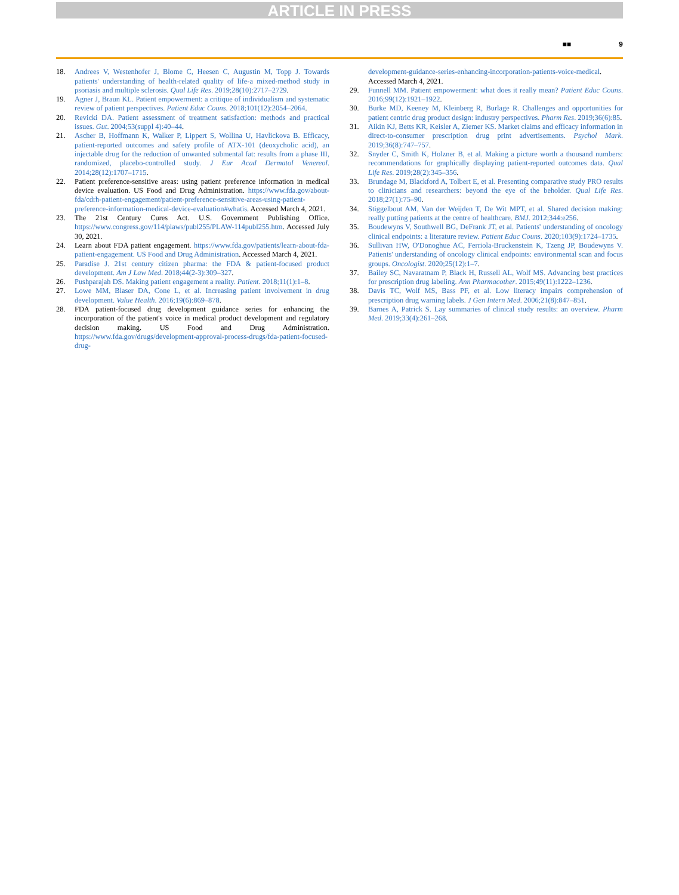ARTICLE IN PRESS
■■ 9
18. Andrees V, Westenhofer J, Blome C, Heesen C, Augustin M, Topp J. Towards patients' understanding of health-related quality of life-a mixed-method study in psoriasis and multiple sclerosis. Qual Life Res. 2019;28(10):2717–2729.
19. Agner J, Braun KL. Patient empowerment: a critique of individualism and systematic review of patient perspectives. Patient Educ Couns. 2018;101(12):2054–2064.
20. Revicki DA. Patient assessment of treatment satisfaction: methods and practical issues. Gut. 2004;53(suppl 4):40–44.
21. Ascher B, Hoffmann K, Walker P, Lippert S, Wollina U, Havlickova B. Efficacy, patient-reported outcomes and safety profile of ATX-101 (deoxycholic acid), an injectable drug for the reduction of unwanted submental fat: results from a phase III, randomized, placebo-controlled study. J Eur Acad Dermatol Venereol. 2014;28(12):1707–1715.
22. Patient preference-sensitive areas: using patient preference information in medical device evaluation. US Food and Drug Administration. https://www.fda.gov/about-fda/cdrh-patient-engagement/patient-preference-sensitive-areas-using-patient-preference-information-medical-device-evaluation#whatis. Accessed March 4, 2021.
23. The 21st Century Cures Act. U.S. Government Publishing Office. https://www.congress.gov/114/plaws/publ255/PLAW-114publ255.htm. Accessed July 30, 2021.
24. Learn about FDA patient engagement. https://www.fda.gov/patients/learn-about-fda-patient-engagement. US Food and Drug Administration. Accessed March 4, 2021.
25. Paradise J. 21st century citizen pharma: the FDA & patient-focused product development. Am J Law Med. 2018;44(2-3):309–327.
26. Pushparajah DS. Making patient engagement a reality. Patient. 2018;11(1):1–8.
27. Lowe MM, Blaser DA, Cone L, et al. Increasing patient involvement in drug development. Value Health. 2016;19(6):869–878.
28. FDA patient-focused drug development guidance series for enhancing the incorporation of the patient's voice in medical product development and regulatory decision making. US Food and Drug Administration. https://www.fda.gov/drugs/development-approval-process-drugs/fda-patient-focused-drug-
development-guidance-series-enhancing-incorporation-patients-voice-medical. Accessed March 4, 2021.
29. Funnell MM. Patient empowerment: what does it really mean? Patient Educ Couns. 2016;99(12):1921–1922.
30. Burke MD, Keeney M, Kleinberg R, Burlage R. Challenges and opportunities for patient centric drug product design: industry perspectives. Pharm Res. 2019;36(6):85.
31. Aikin KJ, Betts KR, Keisler A, Ziemer KS. Market claims and efficacy information in direct-to-consumer prescription drug print advertisements. Psychol Mark. 2019;36(8):747–757.
32. Snyder C, Smith K, Holzner B, et al. Making a picture worth a thousand numbers: recommendations for graphically displaying patient-reported outcomes data. Qual Life Res. 2019;28(2):345–356.
33. Brundage M, Blackford A, Tolbert E, et al. Presenting comparative study PRO results to clinicians and researchers: beyond the eye of the beholder. Qual Life Res. 2018;27(1):75–90.
34. Stiggelbout AM, Van der Weijden T, De Wit MPT, et al. Shared decision making: really putting patients at the centre of healthcare. BMJ. 2012;344:e256.
35. Boudewyns V, Southwell BG, DeFrank JT, et al. Patients' understanding of oncology clinical endpoints: a literature review. Patient Educ Couns. 2020;103(9):1724–1735.
36. Sullivan HW, O'Donoghue AC, Ferriola-Bruckenstein K, Tzeng JP, Boudewyns V. Patients' understanding of oncology clinical endpoints: environmental scan and focus groups. Oncologist. 2020;25(12):1–7.
37. Bailey SC, Navaratnam P, Black H, Russell AL, Wolf MS. Advancing best practices for prescription drug labeling. Ann Pharmacother. 2015;49(11):1222–1236.
38. Davis TC, Wolf MS, Bass PF, et al. Low literacy impairs comprehension of prescription drug warning labels. J Gen Intern Med. 2006;21(8):847–851.
39. Barnes A, Patrick S. Lay summaries of clinical study results: an overview. Pharm Med. 2019;33(4):261–268.